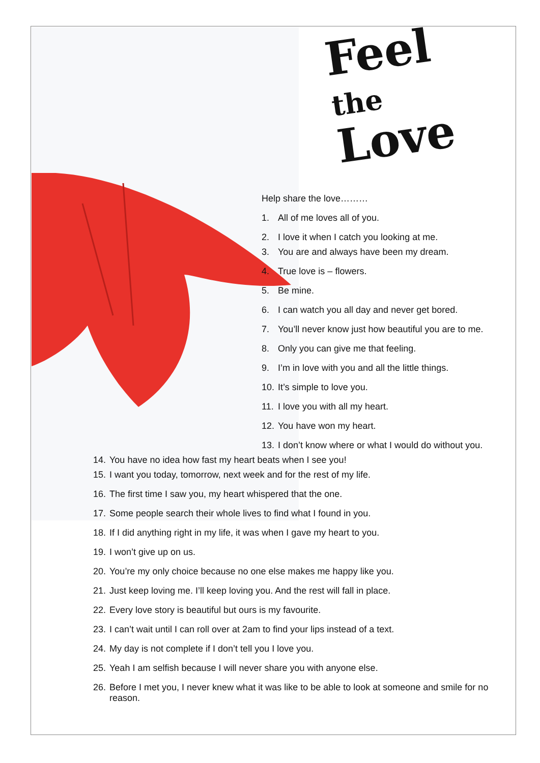Feel
the
Love
Help share the love………
1. All of me loves all of you.
2. I love it when I catch you looking at me.
3. You are and always have been my dream.
4. True love is – flowers.
5. Be mine.
6. I can watch you all day and never get bored.
7. You’ll never know just how beautiful you are to me.
8. Only you can give me that feeling.
9. I’m in love with you and all the little things.
10. It’s simple to love you.
11. I love you with all my heart.
12. You have won my heart.
13. I don’t know where or what I would do without you.
14. You have no idea how fast my heart beats when I see you!
15. I want you today, tomorrow, next week and for the rest of my life.
16. The first time I saw you, my heart whispered that the one.
17. Some people search their whole lives to find what I found in you.
18. If I did anything right in my life, it was when I gave my heart to you.
19. I won’t give up on us.
20. You’re my only choice because no one else makes me happy like you.
21. Just keep loving me. I’ll keep loving you. And the rest will fall in place.
22. Every love story is beautiful but ours is my favourite.
23. I can’t wait until I can roll over at 2am to find your lips instead of a text.
24. My day is not complete if I don’t tell you I love you.
25. Yeah I am selfish because I will never share you with anyone else.
26. Before I met you, I never knew what it was like to be able to look at someone and smile for no reason.